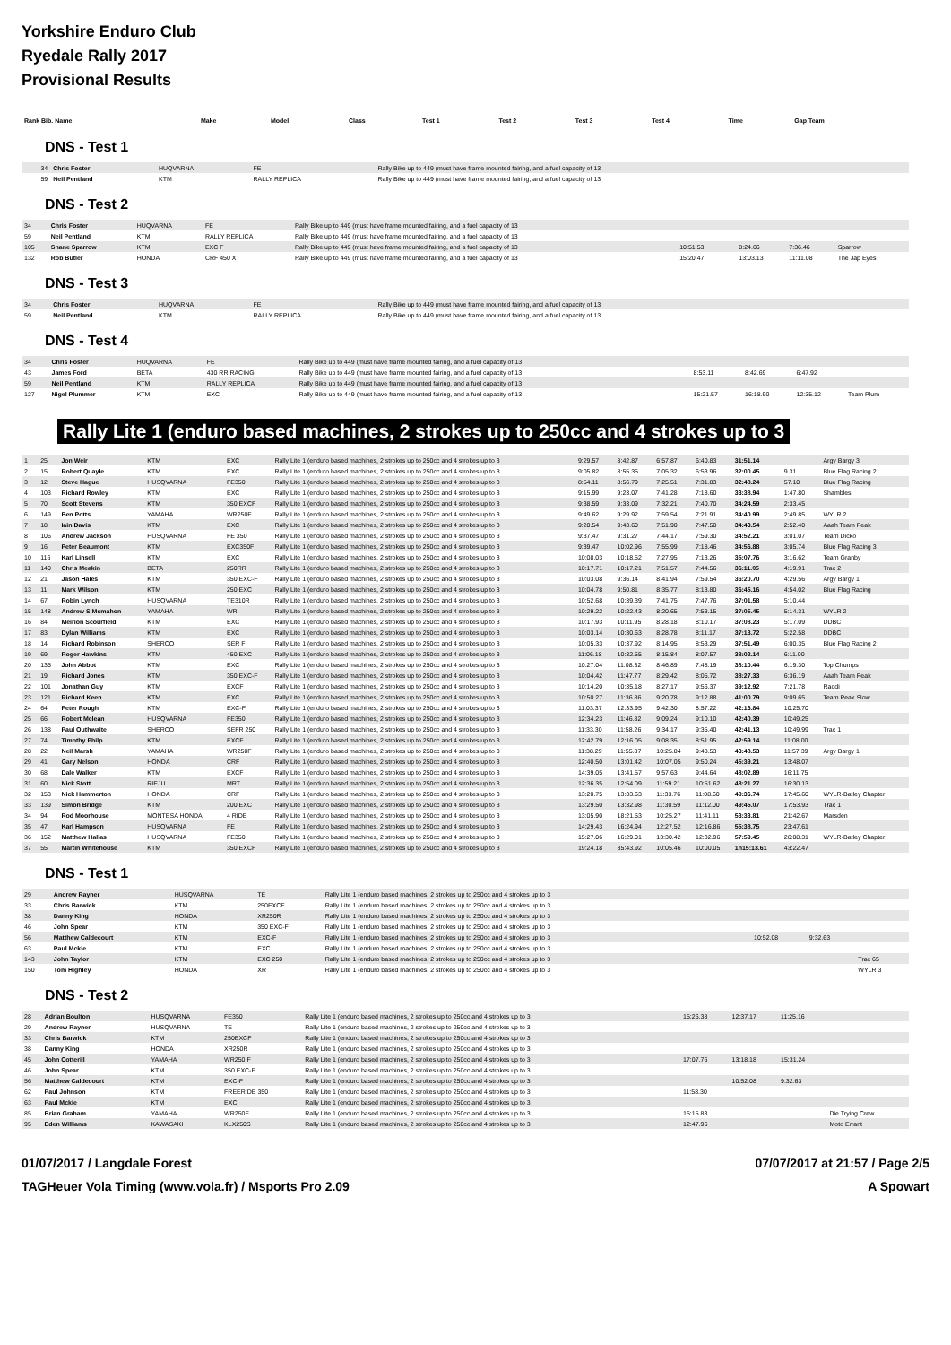Yorkshire Enduro Club
Ryedale Rally 2017
Provisional Results
| Rank Bib. Name | Make | Model | Class | Test 1 | Test 2 | Test 3 | Test 4 | Time | Gap Team |
| --- | --- | --- | --- | --- | --- | --- | --- | --- | --- |
DNS - Test 1
| 34 | Chris Foster | HUQVARNA | FE | Rally Bike up to 449 (must have frame mounted fairing, and a fuel capacity of 13 |
| 59 | Neil Pentland | KTM | RALLY REPLICA | Rally Bike up to 449 (must have frame mounted fairing, and a fuel capacity of 13 |
DNS - Test 2
| 34 | Chris Foster | HUQVARNA | FE | Rally Bike up to 449 (must have frame mounted fairing, and a fuel capacity of 13 | | | | | |
| 59 | Neil Pentland | KTM | RALLY REPLICA | Rally Bike up to 449 (must have frame mounted fairing, and a fuel capacity of 13 | | | | | |
| 105 | Shane Sparrow | KTM | EXC F | Rally Bike up to 449 (must have frame mounted fairing, and a fuel capacity of 13 | 10:51.53 | | 8:24.66 | 7:36.46 | Sparrow |
| 132 | Rob Butler | HONDA | CRF 450 X | Rally Bike up to 449 (must have frame mounted fairing, and a fuel capacity of 13 | 15:20.47 | | 13:03.13 | 11:11.08 | The Jap Eyes |
DNS - Test 3
| 34 | Chris Foster | HUQVARNA | FE | Rally Bike up to 449 (must have frame mounted fairing, and a fuel capacity of 13 |
| 59 | Neil Pentland | KTM | RALLY REPLICA | Rally Bike up to 449 (must have frame mounted fairing, and a fuel capacity of 13 |
DNS - Test 4
| 34 | Chris Foster | HUQVARNA | FE | Rally Bike up to 449 (must have frame mounted fairing, and a fuel capacity of 13 | | | | |
| 43 | James Ford | BETA | 430 RR RACING | Rally Bike up to 449 (must have frame mounted fairing, and a fuel capacity of 13 | 8:53.11 | 8:42.69 | 6:47.92 | |
| 59 | Neil Pentland | KTM | RALLY REPLICA | Rally Bike up to 449 (must have frame mounted fairing, and a fuel capacity of 13 | | | | |
| 127 | Nigel Plummer | KTM | EXC | Rally Bike up to 449 (must have frame mounted fairing, and a fuel capacity of 13 | 15:21.57 | 16:18.90 | 12:35.12 | Team Plum |
Rally Lite 1 (enduro based machines, 2 strokes up to 250cc and 4 strokes up to 3
| 1 | 25 | Jon Weir | KTM | EXC | Rally Lite 1 (enduro based machines, 2 strokes up to 250cc and 4 strokes up to 3 | 9:29.57 | 8:42.87 | 6:57.87 | 6:40.83 | 31:51.14 | | Argy Bargy 3 |
| 2 | 15 | Robert Quayle | KTM | EXC | Rally Lite 1 (enduro based machines, 2 strokes up to 250cc and 4 strokes up to 3 | 9:05.82 | 8:55.35 | 7:05.32 | 6:53.96 | 32:00.45 | 9.31 | Blue Flag Racing 2 |
| 3 | 12 | Steve Hague | HUSQVARNA | FE350 | Rally Lite 1 (enduro based machines, 2 strokes up to 250cc and 4 strokes up to 3 | 8:54.11 | 8:56.79 | 7:25.51 | 7:31.83 | 32:48.24 | 57.10 | Blue Flag Racing |
| 4 | 103 | Richard Rowley | KTM | EXC | Rally Lite 1 (enduro based machines, 2 strokes up to 250cc and 4 strokes up to 3 | 9:15.99 | 9:23.07 | 7:41.28 | 7:18.60 | 33:38.94 | 1:47.80 | Shambles |
| 5 | 70 | Scott Stevens | KTM | 350 EXCF | Rally Lite 1 (enduro based machines, 2 strokes up to 250cc and 4 strokes up to 3 | 9:38.59 | 9:33.09 | 7:32.21 | 7:40.70 | 34:24.59 | 2:33.45 | |
| 6 | 149 | Ben Potts | YAMAHA | WR250F | Rally Lite 1 (enduro based machines, 2 strokes up to 250cc and 4 strokes up to 3 | 9:49.62 | 9:29.92 | 7:59.54 | 7:21.91 | 34:40.99 | 2:49.85 | WYLR 2 |
| 7 | 18 | Iain Davis | KTM | EXC | Rally Lite 1 (enduro based machines, 2 strokes up to 250cc and 4 strokes up to 3 | 9:20.54 | 9:43.60 | 7:51.90 | 7:47.50 | 34:43.54 | 2:52.40 | Aaah Team Peak |
| 8 | 106 | Andrew Jackson | HUSQVARNA | FE 350 | Rally Lite 1 (enduro based machines, 2 strokes up to 250cc and 4 strokes up to 3 | 9:37.47 | 9:31.27 | 7:44.17 | 7:59.30 | 34:52.21 | 3:01.07 | Team Dicko |
| 9 | 16 | Peter Beaumont | KTM | EXC350F | Rally Lite 1 (enduro based machines, 2 strokes up to 250cc and 4 strokes up to 3 | 9:39.47 | 10:02.96 | 7:55.99 | 7:18.46 | 34:56.88 | 3:05.74 | Blue Flag Racing 3 |
| 10 | 116 | Karl Linsell | KTM | EXC | Rally Lite 1 (enduro based machines, 2 strokes up to 250cc and 4 strokes up to 3 | 10:08.03 | 10:18.52 | 7:27.95 | 7:13.26 | 35:07.76 | 3:16.62 | Team Granby |
| 11 | 140 | Chris Meakin | BETA | 250RR | Rally Lite 1 (enduro based machines, 2 strokes up to 250cc and 4 strokes up to 3 | 10:17.71 | 10:17.21 | 7:51.57 | 7:44.56 | 36:11.05 | 4:19.91 | Trac 2 |
| 12 | 21 | Jason Hales | KTM | 350 EXC-F | Rally Lite 1 (enduro based machines, 2 strokes up to 250cc and 4 strokes up to 3 | 10:03.08 | 9:36.14 | 8:41.94 | 7:59.54 | 36:20.70 | 4:29.56 | Argy Bargy 1 |
| 13 | 11 | Mark Wilson | KTM | 250 EXC | Rally Lite 1 (enduro based machines, 2 strokes up to 250cc and 4 strokes up to 3 | 10:04.78 | 9:50.81 | 8:35.77 | 8:13.80 | 36:45.16 | 4:54.02 | Blue Flag Racing |
| 14 | 67 | Robin Lynch | HUSQVARNA | TE310R | Rally Lite 1 (enduro based machines, 2 strokes up to 250cc and 4 strokes up to 3 | 10:52.68 | 10:39.39 | 7:41.75 | 7:47.76 | 37:01.58 | 5:10.44 | |
| 15 | 148 | Andrew S Mcmahon | YAMAHA | WR | Rally Lite 1 (enduro based machines, 2 strokes up to 250cc and 4 strokes up to 3 | 10:29.22 | 10:22.43 | 8:20.65 | 7:53.15 | 37:05.45 | 5:14.31 | WYLR 2 |
| 16 | 84 | Meirion Scourfield | KTM | EXC | Rally Lite 1 (enduro based machines, 2 strokes up to 250cc and 4 strokes up to 3 | 10:17.93 | 10:11.95 | 8:28.18 | 8:10.17 | 37:08.23 | 5:17.09 | DDBC |
| 17 | 83 | Dylan Williams | KTM | EXC | Rally Lite 1 (enduro based machines, 2 strokes up to 250cc and 4 strokes up to 3 | 10:03.14 | 10:30.63 | 8:28.78 | 8:11.17 | 37:13.72 | 5:22.58 | DDBC |
| 18 | 14 | Richard Robinson | SHERCO | SER F | Rally Lite 1 (enduro based machines, 2 strokes up to 250cc and 4 strokes up to 3 | 10:05.33 | 10:37.92 | 8:14.95 | 8:53.29 | 37:51.49 | 6:00.35 | Blue Flag Racing 2 |
| 19 | 69 | Roger Hawkins | KTM | 450 EXC | Rally Lite 1 (enduro based machines, 2 strokes up to 250cc and 4 strokes up to 3 | 11:06.18 | 10:32.55 | 8:15.84 | 8:07.57 | 38:02.14 | 6:11.00 | |
| 20 | 135 | John Abbot | KTM | EXC | Rally Lite 1 (enduro based machines, 2 strokes up to 250cc and 4 strokes up to 3 | 10:27.04 | 11:08.32 | 8:46.89 | 7:48.19 | 38:10.44 | 6:19.30 | Top Chumps |
| 21 | 19 | Richard Jones | KTM | 350 EXC-F | Rally Lite 1 (enduro based machines, 2 strokes up to 250cc and 4 strokes up to 3 | 10:04.42 | 11:47.77 | 8:29.42 | 8:05.72 | 38:27.33 | 6:36.19 | Aaah Team Peak |
| 22 | 101 | Jonathan Guy | KTM | EXCF | Rally Lite 1 (enduro based machines, 2 strokes up to 250cc and 4 strokes up to 3 | 10:14.20 | 10:35.18 | 8:27.17 | 9:56.37 | 39:12.92 | 7:21.78 | Raddi |
| 23 | 121 | Richard Keen | KTM | EXC | Rally Lite 1 (enduro based machines, 2 strokes up to 250cc and 4 strokes up to 3 | 10:50.27 | 11:36.86 | 9:20.78 | 9:12.88 | 41:00.79 | 9:09.65 | Team Peak Slow |
| 24 | 64 | Peter Rough | KTM | EXC-F | Rally Lite 1 (enduro based machines, 2 strokes up to 250cc and 4 strokes up to 3 | 11:03.37 | 12:33.95 | 9:42.30 | 8:57.22 | 42:16.84 | 10:25.70 | |
| 25 | 66 | Robert Mclean | HUSQVARNA | FE350 | Rally Lite 1 (enduro based machines, 2 strokes up to 250cc and 4 strokes up to 3 | 12:34.23 | 11:46.82 | 9:09.24 | 9:10.10 | 42:40.39 | 10:49.25 | |
| 26 | 138 | Paul Outhwaite | SHERCO | SEFR 250 | Rally Lite 1 (enduro based machines, 2 strokes up to 250cc and 4 strokes up to 3 | 11:33.30 | 11:58.26 | 9:34.17 | 9:35.40 | 42:41.13 | 10:49.99 | Trac 1 |
| 27 | 74 | Timothy Philp | KTM | EXCF | Rally Lite 1 (enduro based machines, 2 strokes up to 250cc and 4 strokes up to 3 | 12:42.79 | 12:16.05 | 9:08.35 | 8:51.95 | 42:59.14 | 11:08.00 | |
| 28 | 22 | Neil Marsh | YAMAHA | WR250F | Rally Lite 1 (enduro based machines, 2 strokes up to 250cc and 4 strokes up to 3 | 11:38.29 | 11:55.87 | 10:25.84 | 9:48.53 | 43:48.53 | 11:57.39 | Argy Bargy 1 |
| 29 | 41 | Gary Nelson | HONDA | CRF | Rally Lite 1 (enduro based machines, 2 strokes up to 250cc and 4 strokes up to 3 | 12:40.50 | 13:01.42 | 10:07.05 | 9:50.24 | 45:39.21 | 13:48.07 | |
| 30 | 68 | Dale Walker | KTM | EXCF | Rally Lite 1 (enduro based machines, 2 strokes up to 250cc and 4 strokes up to 3 | 14:39.05 | 13:41.57 | 9:57.63 | 9:44.64 | 48:02.89 | 16:11.75 | |
| 31 | 60 | Nick Stott | RIEJU | MRT | Rally Lite 1 (enduro based machines, 2 strokes up to 250cc and 4 strokes up to 3 | 12:36.35 | 12:54.09 | 11:59.21 | 10:51.62 | 48:21.27 | 16:30.13 | |
| 32 | 153 | Nick Hammerton | HONDA | CRF | Rally Lite 1 (enduro based machines, 2 strokes up to 250cc and 4 strokes up to 3 | 13:20.75 | 13:33.63 | 11:33.76 | 11:08.60 | 49:36.74 | 17:45.60 | WYLR-Batley Chapter |
| 33 | 139 | Simon Bridge | KTM | 200 EXC | Rally Lite 1 (enduro based machines, 2 strokes up to 250cc and 4 strokes up to 3 | 13:29.50 | 13:32.98 | 11:30.59 | 11:12.00 | 49:45.07 | 17:53.93 | Trac 1 |
| 34 | 94 | Rod Moorhouse | MONTESA HONDA | 4 RIDE | Rally Lite 1 (enduro based machines, 2 strokes up to 250cc and 4 strokes up to 3 | 13:05.90 | 18:21.53 | 10:25.27 | 11:41.11 | 53:33.81 | 21:42.67 | Marsden |
| 35 | 47 | Karl Hampson | HUSQVARNA | FE | Rally Lite 1 (enduro based machines, 2 strokes up to 250cc and 4 strokes up to 3 | 14:29.43 | 16:24.94 | 12:27.52 | 12:16.86 | 55:38.75 | 23:47.61 | |
| 36 | 152 | Matthew Hallas | HUSQVARNA | FE350 | Rally Lite 1 (enduro based machines, 2 strokes up to 250cc and 4 strokes up to 3 | 15:27.06 | 16:29.01 | 13:30.42 | 12:32.96 | 57:59.45 | 26:08.31 | WYLR-Batley Chapter |
| 37 | 55 | Martin Whitehouse | KTM | 350 EXCF | Rally Lite 1 (enduro based machines, 2 strokes up to 250cc and 4 strokes up to 3 | 19:24.18 | 35:43.92 | 10:05.46 | 10:00.05 | 1h15:13.61 | 43:22.47 | |
DNS - Test 1
| 29 | Andrew Rayner | HUSQVARNA | TE | Rally Lite 1 (enduro based machines, 2 strokes up to 250cc and 4 strokes up to 3 | | | |
| 33 | Chris Barwick | KTM | 250EXCF | Rally Lite 1 (enduro based machines, 2 strokes up to 250cc and 4 strokes up to 3 | | | |
| 38 | Danny King | HONDA | XR250R | Rally Lite 1 (enduro based machines, 2 strokes up to 250cc and 4 strokes up to 3 | | | |
| 46 | John Spear | KTM | 350 EXC-F | Rally Lite 1 (enduro based machines, 2 strokes up to 250cc and 4 strokes up to 3 | | | |
| 56 | Matthew Caldecourt | KTM | EXC-F | Rally Lite 1 (enduro based machines, 2 strokes up to 250cc and 4 strokes up to 3 | 10:52.08 | 9:32.63 | |
| 63 | Paul Mckie | KTM | EXC | Rally Lite 1 (enduro based machines, 2 strokes up to 250cc and 4 strokes up to 3 | | | |
| 143 | John Taylor | KTM | EXC 250 | Rally Lite 1 (enduro based machines, 2 strokes up to 250cc and 4 strokes up to 3 | | | Trac 65 |
| 150 | Tom Highley | HONDA | XR | Rally Lite 1 (enduro based machines, 2 strokes up to 250cc and 4 strokes up to 3 | | | WYLR 3 |
DNS - Test 2
| 28 | Adrian Boulton | HUSQVARNA | FE350 | Rally Lite 1 (enduro based machines, 2 strokes up to 250cc and 4 strokes up to 3 | 15:26.38 | 12:37.17 | 11:25.16 | |
| 29 | Andrew Rayner | HUSQVARNA | TE | Rally Lite 1 (enduro based machines, 2 strokes up to 250cc and 4 strokes up to 3 | | | | |
| 33 | Chris Barwick | KTM | 250EXCF | Rally Lite 1 (enduro based machines, 2 strokes up to 250cc and 4 strokes up to 3 | | | | |
| 38 | Danny King | HONDA | XR250R | Rally Lite 1 (enduro based machines, 2 strokes up to 250cc and 4 strokes up to 3 | | | | |
| 45 | John Cotterill | YAMAHA | WR250 F | Rally Lite 1 (enduro based machines, 2 strokes up to 250cc and 4 strokes up to 3 | 17:07.76 | 13:18.18 | 15:31.24 | |
| 46 | John Spear | KTM | 350 EXC-F | Rally Lite 1 (enduro based machines, 2 strokes up to 250cc and 4 strokes up to 3 | | | | |
| 56 | Matthew Caldecourt | KTM | EXC-F | Rally Lite 1 (enduro based machines, 2 strokes up to 250cc and 4 strokes up to 3 | | 10:52.08 | 9:32.63 | |
| 62 | Paul Johnson | KTM | FREERIDE 350 | Rally Lite 1 (enduro based machines, 2 strokes up to 250cc and 4 strokes up to 3 | 11:58.30 | | | |
| 63 | Paul Mckie | KTM | EXC | Rally Lite 1 (enduro based machines, 2 strokes up to 250cc and 4 strokes up to 3 | | | | |
| 85 | Brian Graham | YAMAHA | WR250F | Rally Lite 1 (enduro based machines, 2 strokes up to 250cc and 4 strokes up to 3 | 15:15.83 | | | Die Trying Crew |
| 95 | Eden Williams | KAWASAKI | KLX250S | Rally Lite 1 (enduro based machines, 2 strokes up to 250cc and 4 strokes up to 3 | 12:47.96 | | | Moto Errant |
01/07/2017 / Langdale Forest 07/07/2017 at 21:57 / Page 2/5
TAGHeuer Vola Timing (www.vola.fr) / Msports Pro 2.09 A Spowart